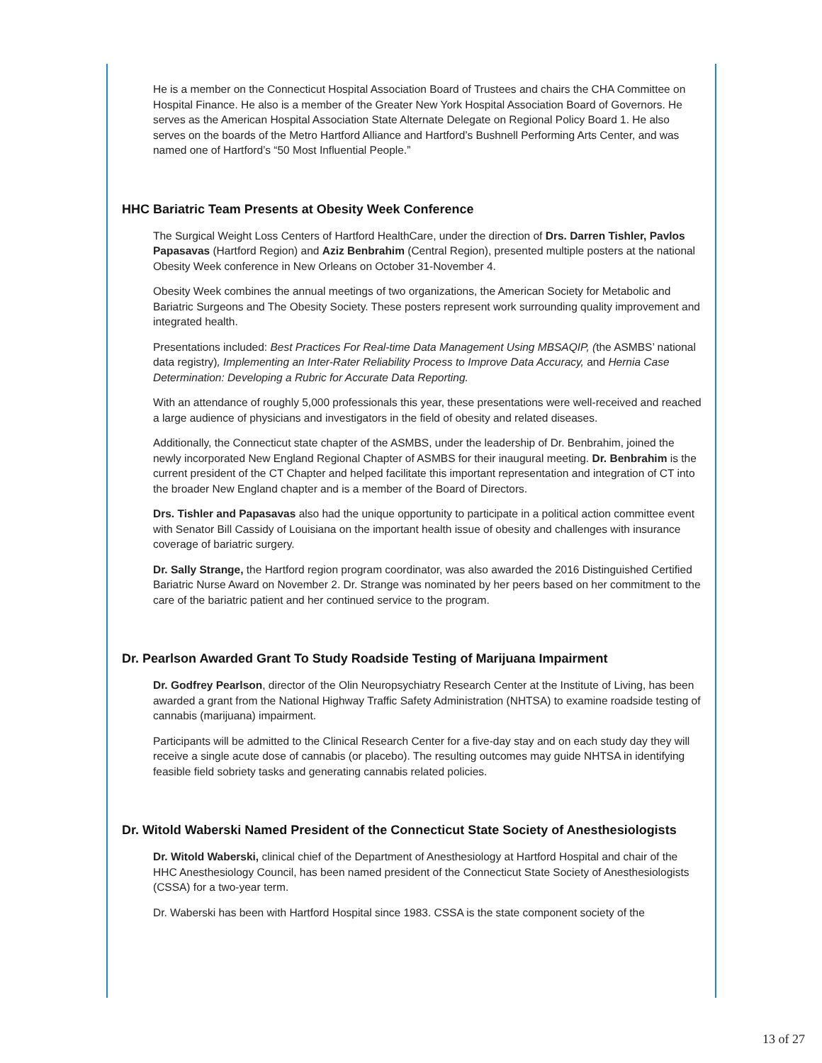He is a member on the Connecticut Hospital Association Board of Trustees and chairs the CHA Committee on Hospital Finance. He also is a member of the Greater New York Hospital Association Board of Governors. He serves as the American Hospital Association State Alternate Delegate on Regional Policy Board 1. He also serves on the boards of the Metro Hartford Alliance and Hartford’s Bushnell Performing Arts Center, and was named one of Hartford’s “50 Most Influential People.”
HHC Bariatric Team Presents at Obesity Week Conference
The Surgical Weight Loss Centers of Hartford HealthCare, under the direction of Drs. Darren Tishler, Pavlos Papasavas (Hartford Region) and Aziz Benbrahim (Central Region), presented multiple posters at the national Obesity Week conference in New Orleans on October 31-November 4.
Obesity Week combines the annual meetings of two organizations, the American Society for Metabolic and Bariatric Surgeons and The Obesity Society. These posters represent work surrounding quality improvement and integrated health.
Presentations included: Best Practices For Real-time Data Management Using MBSAQIP, (the ASMBS’ national data registry), Implementing an Inter-Rater Reliability Process to Improve Data Accuracy, and Hernia Case Determination: Developing a Rubric for Accurate Data Reporting.
With an attendance of roughly 5,000 professionals this year, these presentations were well-received and reached a large audience of physicians and investigators in the field of obesity and related diseases.
Additionally, the Connecticut state chapter of the ASMBS, under the leadership of Dr. Benbrahim, joined the newly incorporated New England Regional Chapter of ASMBS for their inaugural meeting. Dr. Benbrahim is the current president of the CT Chapter and helped facilitate this important representation and integration of CT into the broader New England chapter and is a member of the Board of Directors.
Drs. Tishler and Papasavas also had the unique opportunity to participate in a political action committee event with Senator Bill Cassidy of Louisiana on the important health issue of obesity and challenges with insurance coverage of bariatric surgery.
Dr. Sally Strange, the Hartford region program coordinator, was also awarded the 2016 Distinguished Certified Bariatric Nurse Award on November 2. Dr. Strange was nominated by her peers based on her commitment to the care of the bariatric patient and her continued service to the program.
Dr. Pearlson Awarded Grant To Study Roadside Testing of Marijuana Impairment
Dr. Godfrey Pearlson, director of the Olin Neuropsychiatry Research Center at the Institute of Living, has been awarded a grant from the National Highway Traffic Safety Administration (NHTSA) to examine roadside testing of cannabis (marijuana) impairment.
Participants will be admitted to the Clinical Research Center for a five-day stay and on each study day they will receive a single acute dose of cannabis (or placebo). The resulting outcomes may guide NHTSA in identifying feasible field sobriety tasks and generating cannabis related policies.
Dr. Witold Waberski Named President of the Connecticut State Society of Anesthesiologists
Dr. Witold Waberski, clinical chief of the Department of Anesthesiology at Hartford Hospital and chair of the HHC Anesthesiology Council, has been named president of the Connecticut State Society of Anesthesiologists (CSSA) for a two-year term.
Dr. Waberski has been with Hartford Hospital since 1983. CSSA is the state component society of the
13 of 27